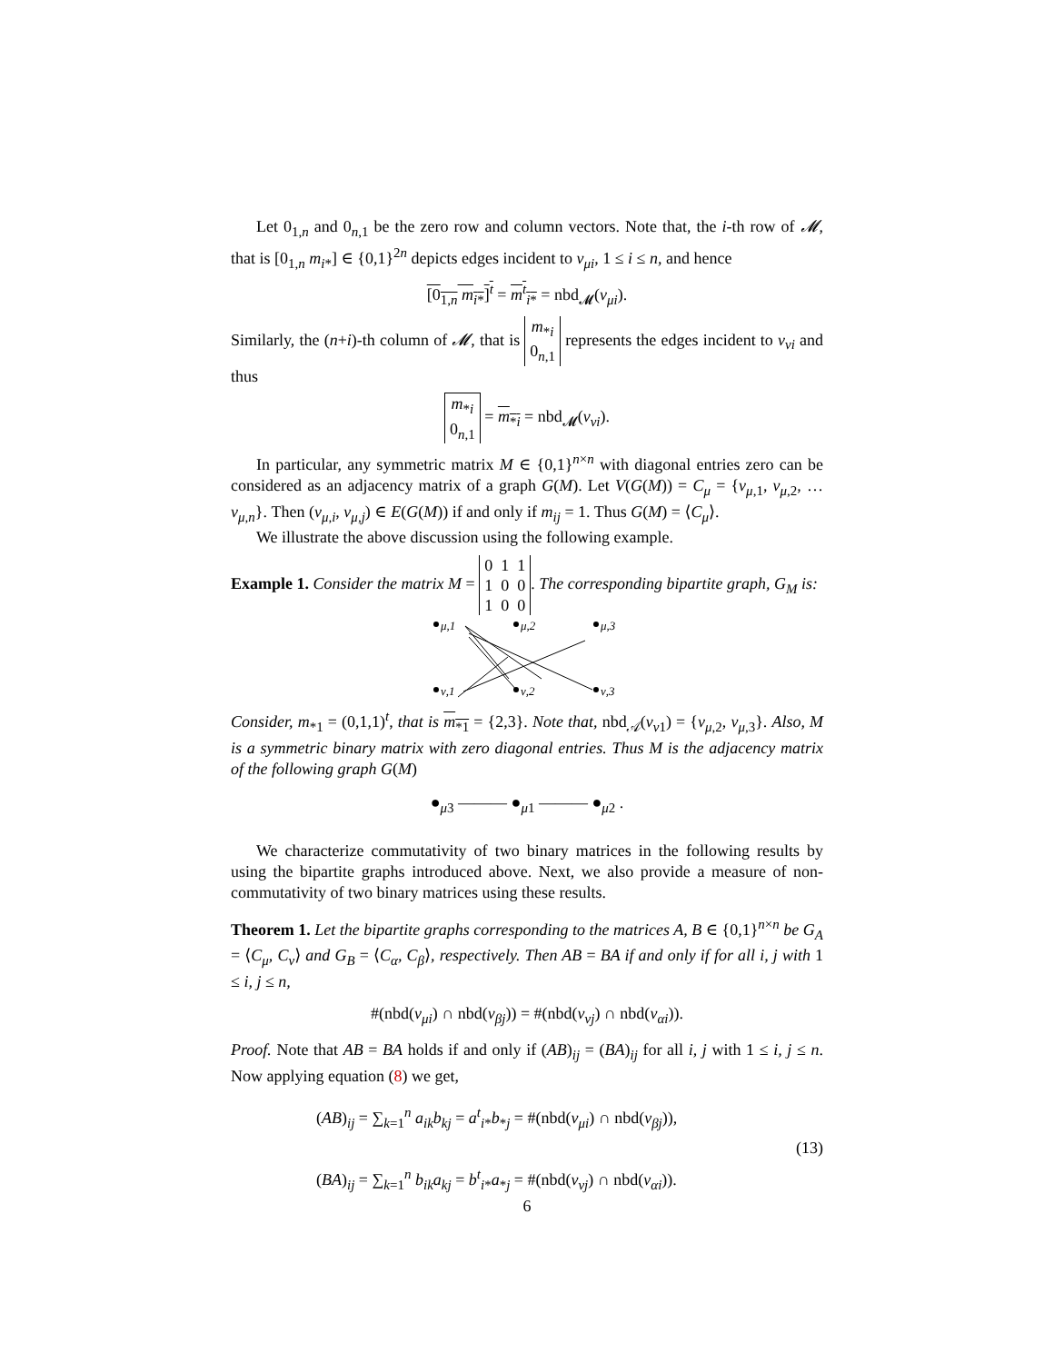Let 0<sub>1,n</sub> and 0<sub>n,1</sub> be the zero row and column vectors. Note that, the i-th row of 𝓜, that is [0<sub>1,n</sub> m<sub>i*</sub>] ∈ {0,1}<sup>2n</sup> depicts edges incident to v<sub>μi</sub>, 1 ≤ i ≤ n, and hence
[0<sub>1,n</sub> m<sub>i*</sub>]<sup>t</sup> = m<sup>t</sup><sub>i*</sub> = nbd<sub>𝓜</sub>(v<sub>μi</sub>).
Similarly, the (n+i)-th column of 𝓜, that is m<sub>*i</sub>
0<sub>n,1</sub> represents the edges incident to v<sub>νi</sub> and thus
m<sub>*i</sub>
0<sub>n,1</sub> = m<sub>*i</sub> = nbd<sub>𝓜</sub>(v<sub>νi</sub>).
In particular, any symmetric matrix M ∈ {0,1}<sup>n×n</sup> with diagonal entries zero can be considered as an adjacency matrix of a graph G(M). Let V(G(M)) = C<sub>μ</sub> = {v<sub>μ,1</sub>, v<sub>μ,2</sub>, … v<sub>μ,n</sub>}. Then (v<sub>μ,i</sub>, v<sub>μ,j</sub>) ∈ E(G(M)) if and only if m<sub>ij</sub> = 1. Thus G(M) = ⟨C<sub>μ</sub>⟩.
We illustrate the above discussion using the following example.
Example 1. Consider the matrix M = 0 1 1
1 0 0
1 0 0. The corresponding bipartite graph, G<sub>M</sub> is:
μ,1
μ,2
μ,3
ν,1
ν,2
ν,3
Consider, m<sub>*1</sub> = (0,1,1)<sup>t</sup>, that is m<sub>*1</sub> = {2,3}. Note that, nbd<sub>𝒜</sub>(v<sub>ν1</sub>) = {v<sub>μ,2</sub>, v<sub>μ,3</sub>}. Also, M is a symmetric binary matrix with zero diagonal entries. Thus M is the adjacency matrix of the following graph G(M)
●<sub>μ3</sub> ——— ●<sub>μ1</sub> ——— ●<sub>μ2</sub> .
We characterize commutativity of two binary matrices in the following results by using the bipartite graphs introduced above. Next, we also provide a measure of non-commutativity of two binary matrices using these results.
Theorem 1. Let the bipartite graphs corresponding to the matrices A, B ∈ {0,1}<sup>n×n</sup> be G<sub>A</sub> = ⟨C<sub>μ</sub>, C<sub>ν</sub>⟩ and G<sub>B</sub> = ⟨C<sub>α</sub>, C<sub>β</sub>⟩, respectively. Then AB = BA if and only if for all i, j with 1 ≤ i, j ≤ n,
#(nbd(v<sub>μi</sub>) ∩ nbd(v<sub>βj</sub>)) = #(nbd(v<sub>νj</sub>) ∩ nbd(v<sub>αi</sub>)).
Proof. Note that AB = BA holds if and only if (AB)<sub>ij</sub> = (BA)<sub>ij</sub> for all i, j with 1 ≤ i, j ≤ n. Now applying equation (8) we get,
(AB)<sub>ij</sub> = ∑<sub>k=1</sub><sup>n</sup> a<sub>ik</sub>b<sub>kj</sub> = a<sup>t</sup><sub>i*</sub>b<sub>*j</sub> = #(nbd(v<sub>μi</sub>) ∩ nbd(v<sub>βj</sub>)),
(BA)<sub>ij</sub> = ∑<sub>k=1</sub><sup>n</sup> b<sub>ik</sub>a<sub>kj</sub> = b<sup>t</sup><sub>i*</sub>a<sub>*j</sub> = #(nbd(v<sub>νj</sub>) ∩ nbd(v<sub>αi</sub>)).
(13)
6